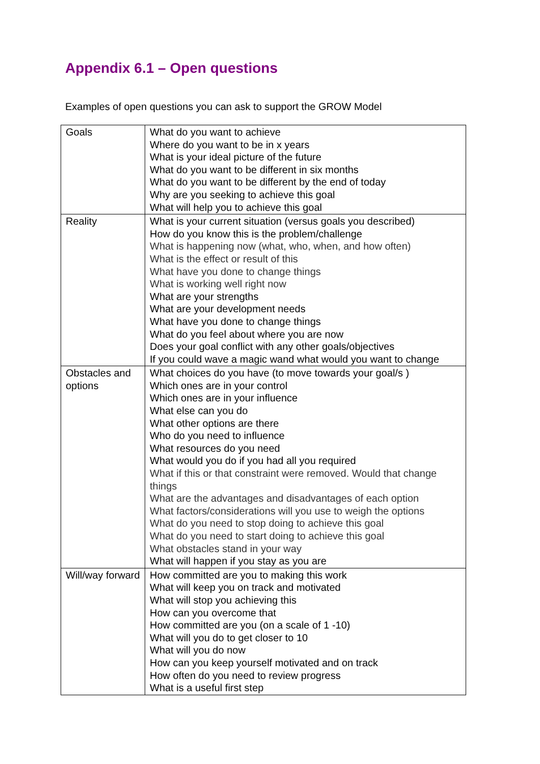Appendix 6.1 – Open questions
Examples of open questions you can ask to support the GROW Model
| Goals | What do you want to achieve Where do you want to be in x years What is your ideal picture of the future What do you want to be different in six months What do you want to be different by the end of today Why are you seeking to achieve this goal What will help you to achieve this goal |
| Reality | What is your current situation (versus goals you described) How do you know this is the problem/challenge What is happening now (what, who, when, and how often) What is the effect or result of this What have you done to change things What is working well right now What are your strengths What are your development needs What have you done to change things What do you feel about where you are now Does your goal conflict with any other goals/objectives If you could wave a magic wand what would you want to change |
| Obstacles and options | What choices do you have (to move towards your goal/s ) Which ones are in your control Which ones are in your influence What else can you do What other options are there Who do you need to influence What resources do you need What would you do if you had all you required What if this or that constraint were removed. Would that change things What are the advantages and disadvantages of each option What factors/considerations will you use to weigh the options What do you need to stop doing to achieve this goal What do you need to start doing to achieve this goal What obstacles stand in your way What will happen if you stay as you are |
| Will/way forward | How committed are you to making this work What will keep you on track and motivated What will stop you achieving this How can you overcome that How committed are you (on a scale of 1 -10) What will you do to get closer to 10 What will you do now How can you keep yourself motivated and on track How often do you need to review progress What is a useful first step |